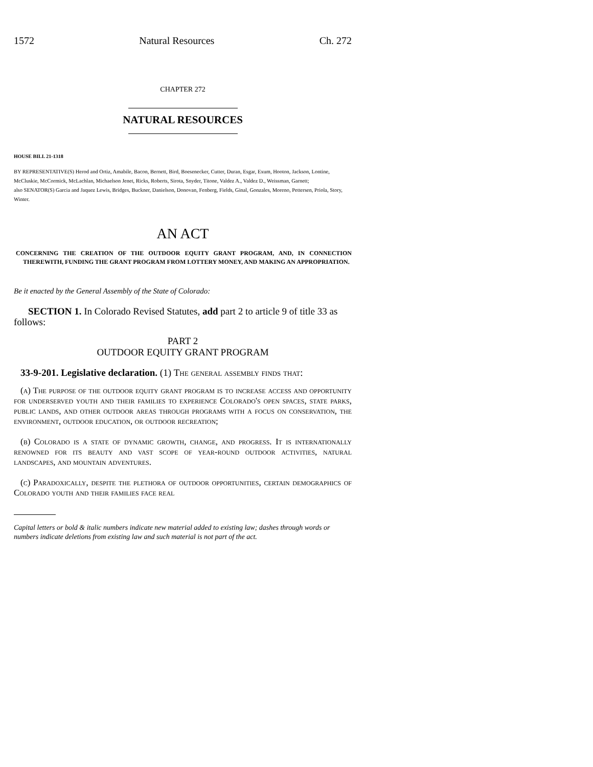1572 Natural Resources Ch. 272
CHAPTER 272
NATURAL RESOURCES
HOUSE BILL 21-1318
BY REPRESENTATIVE(S) Herod and Ortiz, Amabile, Bacon, Bernett, Bird, Boesenecker, Cutter, Duran, Esgar, Exum, Hooton, Jackson, Lontine, McCluskie, McCormick, McLachlan, Michaelson Jenet, Ricks, Roberts, Sirota, Snyder, Titone, Valdez A., Valdez D., Weissman, Garnett;
also SENATOR(S) Garcia and Jaquez Lewis, Bridges, Buckner, Danielson, Donovan, Fenberg, Fields, Ginal, Gonzales, Moreno, Pettersen, Priola, Story, Winter.
AN ACT
CONCERNING THE CREATION OF THE OUTDOOR EQUITY GRANT PROGRAM, AND, IN CONNECTION THEREWITH, FUNDING THE GRANT PROGRAM FROM LOTTERY MONEY, AND MAKING AN APPROPRIATION.
Be it enacted by the General Assembly of the State of Colorado:
SECTION 1. In Colorado Revised Statutes, add part 2 to article 9 of title 33 as follows:
PART 2
OUTDOOR EQUITY GRANT PROGRAM
33-9-201. Legislative declaration. (1) The general assembly finds that:
(a) The purpose of the outdoor equity grant program is to increase access and opportunity for underserved youth and their families to experience Colorado's open spaces, state parks, public lands, and other outdoor areas through programs with a focus on conservation, the environment, outdoor education, or outdoor recreation;
(b) Colorado is a state of dynamic growth, change, and progress. It is internationally renowned for its beauty and vast scope of year-round outdoor activities, natural landscapes, and mountain adventures.
(c) Paradoxically, despite the plethora of outdoor opportunities, certain demographics of Colorado youth and their families face real
Capital letters or bold & italic numbers indicate new material added to existing law; dashes through words or numbers indicate deletions from existing law and such material is not part of the act.